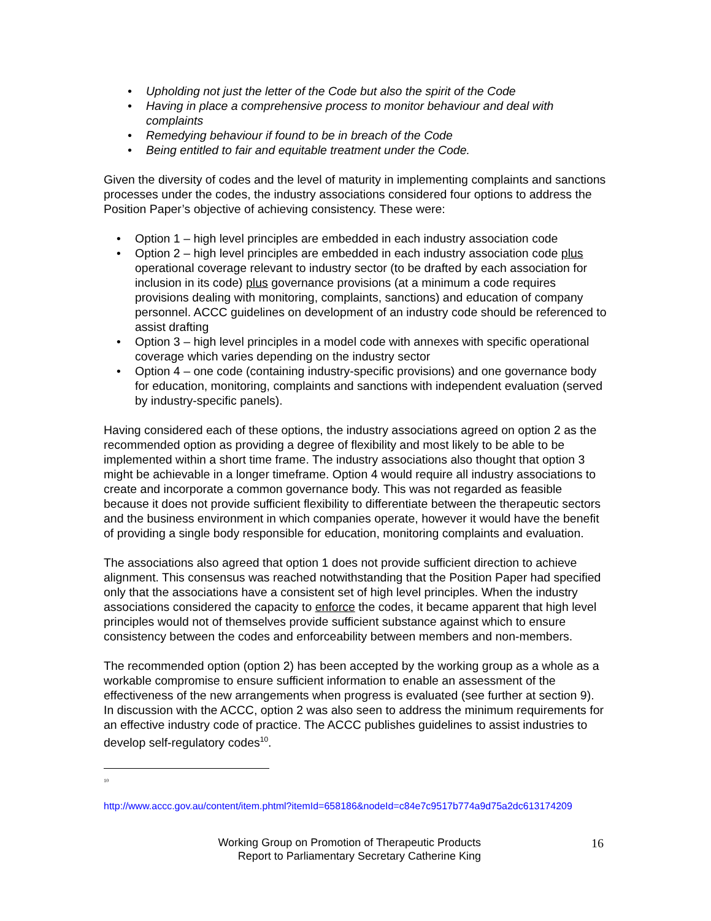• Upholding not just the letter of the Code but also the spirit of the Code
• Having in place a comprehensive process to monitor behaviour and deal with complaints
• Remedying behaviour if found to be in breach of the Code
• Being entitled to fair and equitable treatment under the Code.
Given the diversity of codes and the level of maturity in implementing complaints and sanctions processes under the codes, the industry associations considered four options to address the Position Paper’s objective of achieving consistency. These were:
• Option 1 – high level principles are embedded in each industry association code
• Option 2 – high level principles are embedded in each industry association code plus operational coverage relevant to industry sector (to be drafted by each association for inclusion in its code) plus governance provisions (at a minimum a code requires provisions dealing with monitoring, complaints, sanctions) and education of company personnel. ACCC guidelines on development of an industry code should be referenced to assist drafting
• Option 3 – high level principles in a model code with annexes with specific operational coverage which varies depending on the industry sector
• Option 4 – one code (containing industry-specific provisions) and one governance body for education, monitoring, complaints and sanctions with independent evaluation (served by industry-specific panels).
Having considered each of these options, the industry associations agreed on option 2 as the recommended option as providing a degree of flexibility and most likely to be able to be implemented within a short time frame. The industry associations also thought that option 3 might be achievable in a longer timeframe. Option 4 would require all industry associations to create and incorporate a common governance body. This was not regarded as feasible because it does not provide sufficient flexibility to differentiate between the therapeutic sectors and the business environment in which companies operate, however it would have the benefit of providing a single body responsible for education, monitoring complaints and evaluation.
The associations also agreed that option 1 does not provide sufficient direction to achieve alignment. This consensus was reached notwithstanding that the Position Paper had specified only that the associations have a consistent set of high level principles. When the industry associations considered the capacity to enforce the codes, it became apparent that high level principles would not of themselves provide sufficient substance against which to ensure consistency between the codes and enforceability between members and non-members.
The recommended option (option 2) has been accepted by the working group as a whole as a workable compromise to ensure sufficient information to enable an assessment of the effectiveness of the new arrangements when progress is evaluated (see further at section 9). In discussion with the ACCC, option 2 was also seen to address the minimum requirements for an effective industry code of practice. The ACCC publishes guidelines to assist industries to develop self-regulatory codes<sup>10</sup>.
<sup>10</sup>
http://www.accc.gov.au/content/item.phtml?itemId=658186&nodeId=c84e7c9517b774a9d75a2dc613174209
Working Group on Promotion of Therapeutic Products
Report to Parliamentary Secretary Catherine King
16